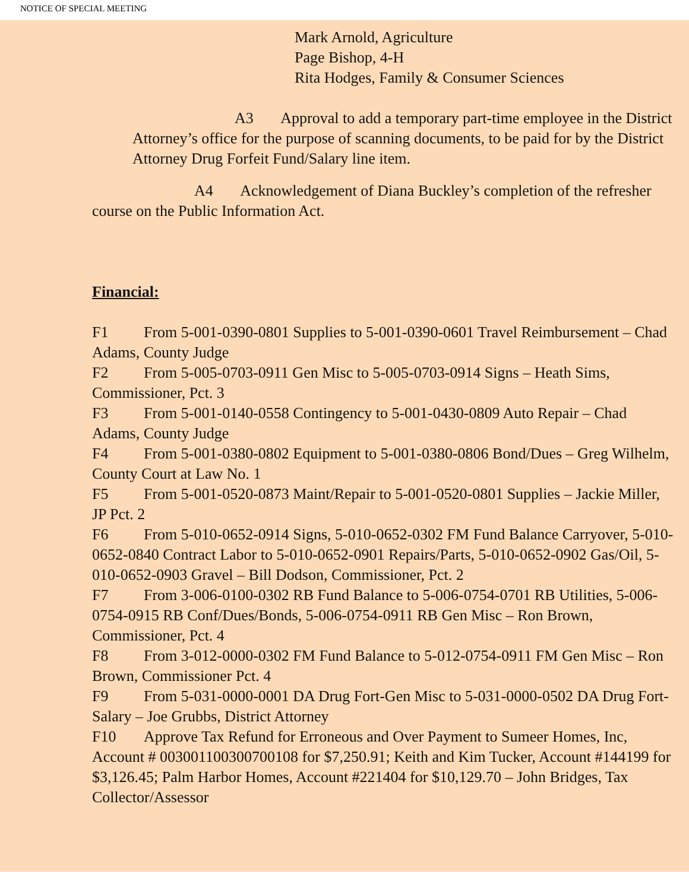NOTICE OF SPECIAL MEETING
Mark Arnold, Agriculture
Page Bishop, 4-H
Rita Hodges, Family & Consumer Sciences
A3 Approval to add a temporary part-time employee in the District Attorney’s office for the purpose of scanning documents, to be paid for by the District Attorney Drug Forfeit Fund/Salary line item.
A4 Acknowledgement of Diana Buckley’s completion of the refresher course on the Public Information Act.
Financial:
F1 From 5-001-0390-0801 Supplies to 5-001-0390-0601 Travel Reimbursement – Chad Adams, County Judge
F2 From 5-005-0703-0911 Gen Misc to 5-005-0703-0914 Signs – Heath Sims, Commissioner, Pct. 3
F3 From 5-001-0140-0558 Contingency to 5-001-0430-0809 Auto Repair – Chad Adams, County Judge
F4 From 5-001-0380-0802 Equipment to 5-001-0380-0806 Bond/Dues – Greg Wilhelm, County Court at Law No. 1
F5 From 5-001-0520-0873 Maint/Repair to 5-001-0520-0801 Supplies – Jackie Miller, JP Pct. 2
F6 From 5-010-0652-0914 Signs, 5-010-0652-0302 FM Fund Balance Carryover, 5-010-0652-0840 Contract Labor to 5-010-0652-0901 Repairs/Parts, 5-010-0652-0902 Gas/Oil, 5-010-0652-0903 Gravel – Bill Dodson, Commissioner, Pct. 2
F7 From 3-006-0100-0302 RB Fund Balance to 5-006-0754-0701 RB Utilities, 5-006-0754-0915 RB Conf/Dues/Bonds, 5-006-0754-0911 RB Gen Misc – Ron Brown, Commissioner, Pct. 4
F8 From 3-012-0000-0302 FM Fund Balance to 5-012-0754-0911 FM Gen Misc – Ron Brown, Commissioner Pct. 4
F9 From 5-031-0000-0001 DA Drug Fort-Gen Misc to 5-031-0000-0502 DA Drug Fort-Salary – Joe Grubbs, District Attorney
F10 Approve Tax Refund for Erroneous and Over Payment to Sumeer Homes, Inc, Account # 003001100300700108 for $7,250.91; Keith and Kim Tucker, Account #144199 for $3,126.45; Palm Harbor Homes, Account #221404 for $10,129.70 – John Bridges, Tax Collector/Assessor